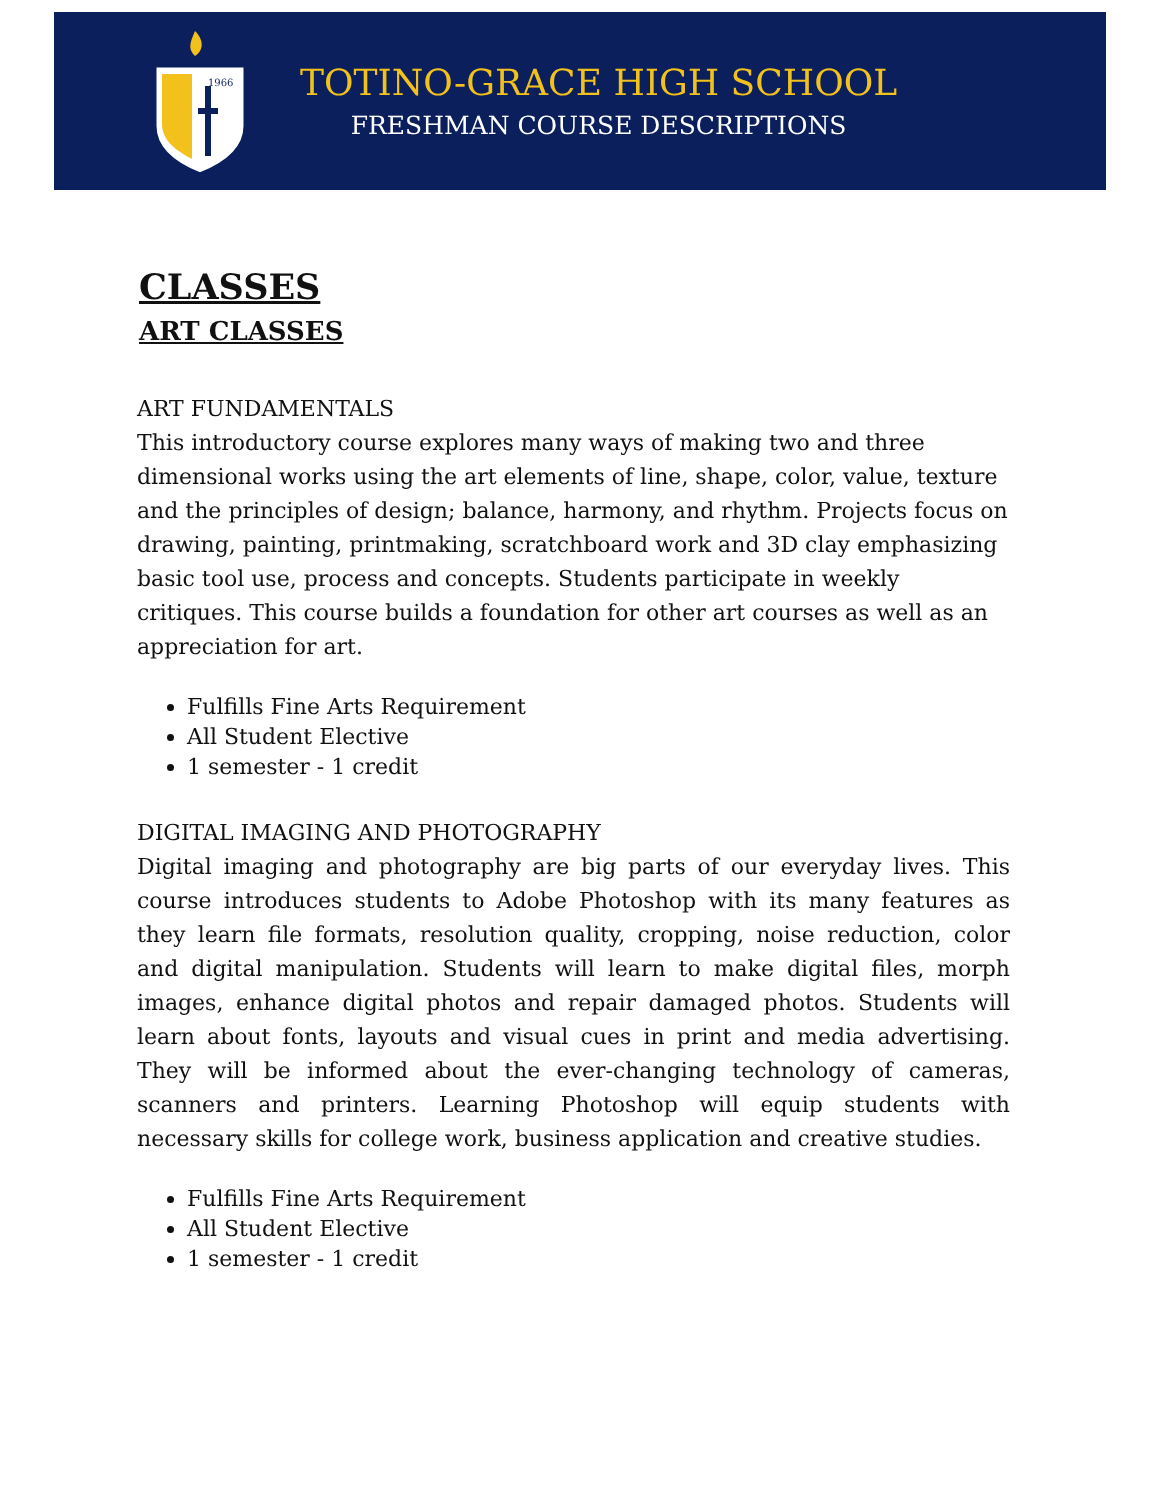1966
TOTINO-GRACE HIGH SCHOOL
FRESHMAN COURSE DESCRIPTIONS
CLASSES
ART CLASSES
ART FUNDAMENTALS
This introductory course explores many ways of making two and three dimensional works using the art elements of line, shape, color, value, texture and the principles of design; balance, harmony, and rhythm. Projects focus on drawing, painting, printmaking, scratchboard work and 3D clay emphasizing basic tool use, process and concepts. Students participate in weekly critiques. This course builds a foundation for other art courses as well as an appreciation for art.
Fulfills Fine Arts Requirement
All Student Elective
1 semester - 1 credit
DIGITAL IMAGING AND PHOTOGRAPHY
Digital imaging and photography are big parts of our everyday lives. This course introduces students to Adobe Photoshop with its many features as they learn file formats, resolution quality, cropping, noise reduction, color and digital manipulation. Students will learn to make digital files, morph images, enhance digital photos and repair damaged photos. Students will learn about fonts, layouts and visual cues in print and media advertising. They will be informed about the ever-changing technology of cameras, scanners and printers. Learning Photoshop will equip students with necessary skills for college work, business application and creative studies.
Fulfills Fine Arts Requirement
All Student Elective
1 semester - 1 credit